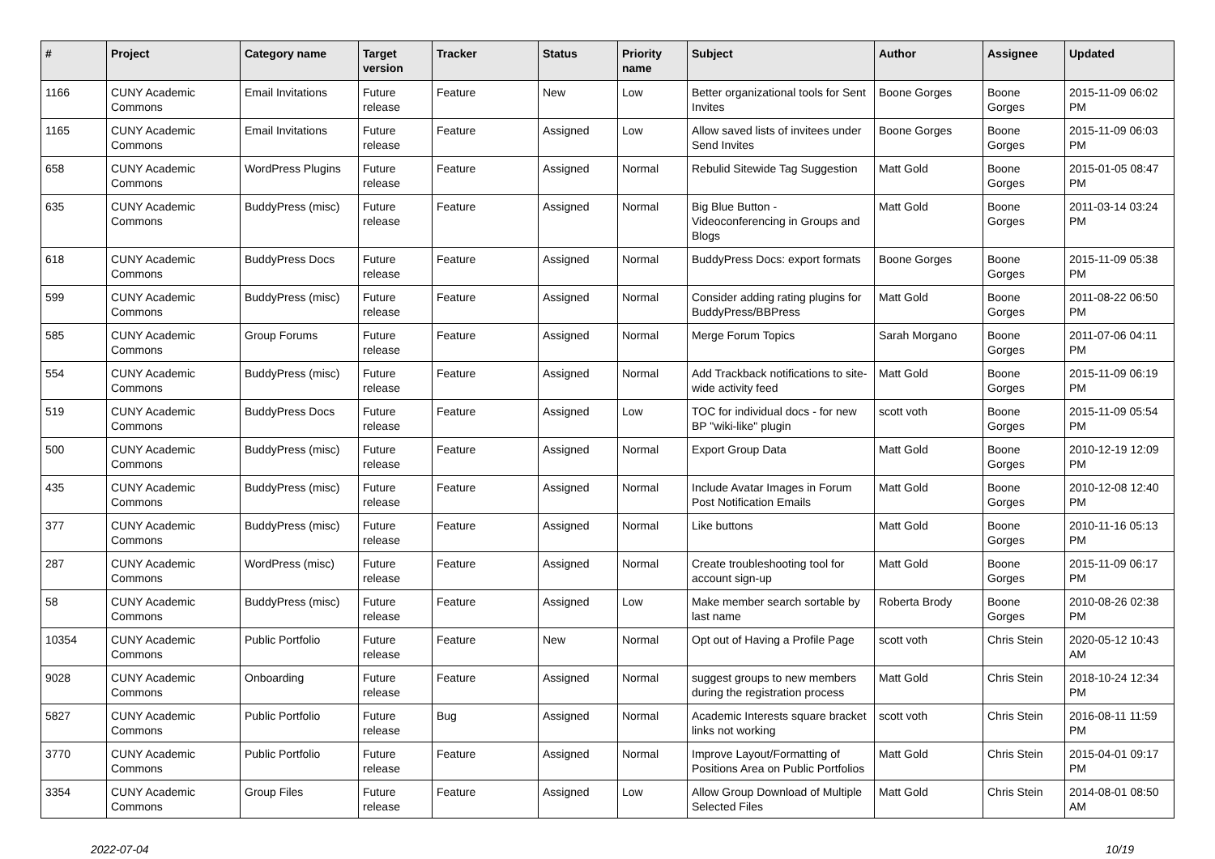| # | Project | Category name | Target version | Tracker | Status | Priority name | Subject | Author | Assignee | Updated |
| --- | --- | --- | --- | --- | --- | --- | --- | --- | --- | --- |
| 1166 | CUNY Academic Commons | Email Invitations | Future release | Feature | New | Low | Better organizational tools for Sent Invites | Boone Gorges | Boone Gorges | 2015-11-09 06:02 PM |
| 1165 | CUNY Academic Commons | Email Invitations | Future release | Feature | Assigned | Low | Allow saved lists of invitees under Send Invites | Boone Gorges | Boone Gorges | 2015-11-09 06:03 PM |
| 658 | CUNY Academic Commons | WordPress Plugins | Future release | Feature | Assigned | Normal | Rebulid Sitewide Tag Suggestion | Matt Gold | Boone Gorges | 2015-01-05 08:47 PM |
| 635 | CUNY Academic Commons | BuddyPress (misc) | Future release | Feature | Assigned | Normal | Big Blue Button - Videoconferencing in Groups and Blogs | Matt Gold | Boone Gorges | 2011-03-14 03:24 PM |
| 618 | CUNY Academic Commons | BuddyPress Docs | Future release | Feature | Assigned | Normal | BuddyPress Docs: export formats | Boone Gorges | Boone Gorges | 2015-11-09 05:38 PM |
| 599 | CUNY Academic Commons | BuddyPress (misc) | Future release | Feature | Assigned | Normal | Consider adding rating plugins for BuddyPress/BBPress | Matt Gold | Boone Gorges | 2011-08-22 06:50 PM |
| 585 | CUNY Academic Commons | Group Forums | Future release | Feature | Assigned | Normal | Merge Forum Topics | Sarah Morgano | Boone Gorges | 2011-07-06 04:11 PM |
| 554 | CUNY Academic Commons | BuddyPress (misc) | Future release | Feature | Assigned | Normal | Add Trackback notifications to site-wide activity feed | Matt Gold | Boone Gorges | 2015-11-09 06:19 PM |
| 519 | CUNY Academic Commons | BuddyPress Docs | Future release | Feature | Assigned | Low | TOC for individual docs - for new BP "wiki-like" plugin | scott voth | Boone Gorges | 2015-11-09 05:54 PM |
| 500 | CUNY Academic Commons | BuddyPress (misc) | Future release | Feature | Assigned | Normal | Export Group Data | Matt Gold | Boone Gorges | 2010-12-19 12:09 PM |
| 435 | CUNY Academic Commons | BuddyPress (misc) | Future release | Feature | Assigned | Normal | Include Avatar Images in Forum Post Notification Emails | Matt Gold | Boone Gorges | 2010-12-08 12:40 PM |
| 377 | CUNY Academic Commons | BuddyPress (misc) | Future release | Feature | Assigned | Normal | Like buttons | Matt Gold | Boone Gorges | 2010-11-16 05:13 PM |
| 287 | CUNY Academic Commons | WordPress (misc) | Future release | Feature | Assigned | Normal | Create troubleshooting tool for account sign-up | Matt Gold | Boone Gorges | 2015-11-09 06:17 PM |
| 58 | CUNY Academic Commons | BuddyPress (misc) | Future release | Feature | Assigned | Low | Make member search sortable by last name | Roberta Brody | Boone Gorges | 2010-08-26 02:38 PM |
| 10354 | CUNY Academic Commons | Public Portfolio | Future release | Feature | New | Normal | Opt out of Having a Profile Page | scott voth | Chris Stein | 2020-05-12 10:43 AM |
| 9028 | CUNY Academic Commons | Onboarding | Future release | Feature | Assigned | Normal | suggest groups to new members during the registration process | Matt Gold | Chris Stein | 2018-10-24 12:34 PM |
| 5827 | CUNY Academic Commons | Public Portfolio | Future release | Bug | Assigned | Normal | Academic Interests square bracket links not working | scott voth | Chris Stein | 2016-08-11 11:59 PM |
| 3770 | CUNY Academic Commons | Public Portfolio | Future release | Feature | Assigned | Normal | Improve Layout/Formatting of Positions Area on Public Portfolios | Matt Gold | Chris Stein | 2015-04-01 09:17 PM |
| 3354 | CUNY Academic Commons | Group Files | Future release | Feature | Assigned | Low | Allow Group Download of Multiple Selected Files | Matt Gold | Chris Stein | 2014-08-01 08:50 AM |
2022-07-04 10/19